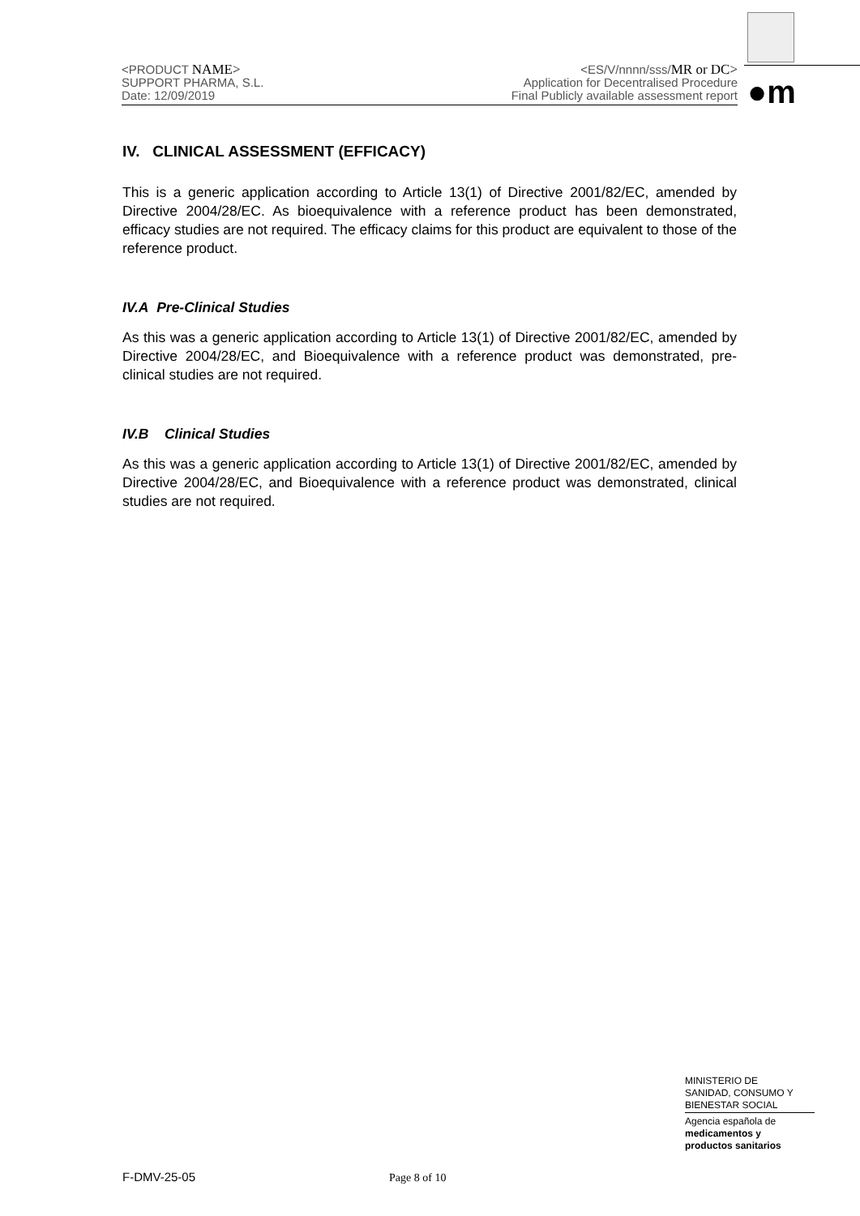<PRODUCT NAME>
SUPPORT PHARMA, S.L.
Date: 12/09/2019
<ES/V/nnnn/sss/MR or DC>
Application for Decentralised Procedure
Final Publicly available assessment report
●m
IV. CLINICAL ASSESSMENT (EFFICACY)
This is a generic application according to Article 13(1) of Directive 2001/82/EC, amended by Directive 2004/28/EC. As bioequivalence with a reference product has been demonstrated, efficacy studies are not required. The efficacy claims for this product are equivalent to those of the reference product.
IV.A Pre-Clinical Studies
As this was a generic application according to Article 13(1) of Directive 2001/82/EC, amended by Directive 2004/28/EC, and Bioequivalence with a reference product was demonstrated, pre-clinical studies are not required.
IV.B Clinical Studies
As this was a generic application according to Article 13(1) of Directive 2001/82/EC, amended by Directive 2004/28/EC, and Bioequivalence with a reference product was demonstrated, clinical studies are not required.
MINISTERIO DE
SANIDAD, CONSUMO Y
BIENESTAR SOCIAL
Agencia española de
medicamentos y
productos sanitarios
F-DMV-25-05 Page 8 of 10